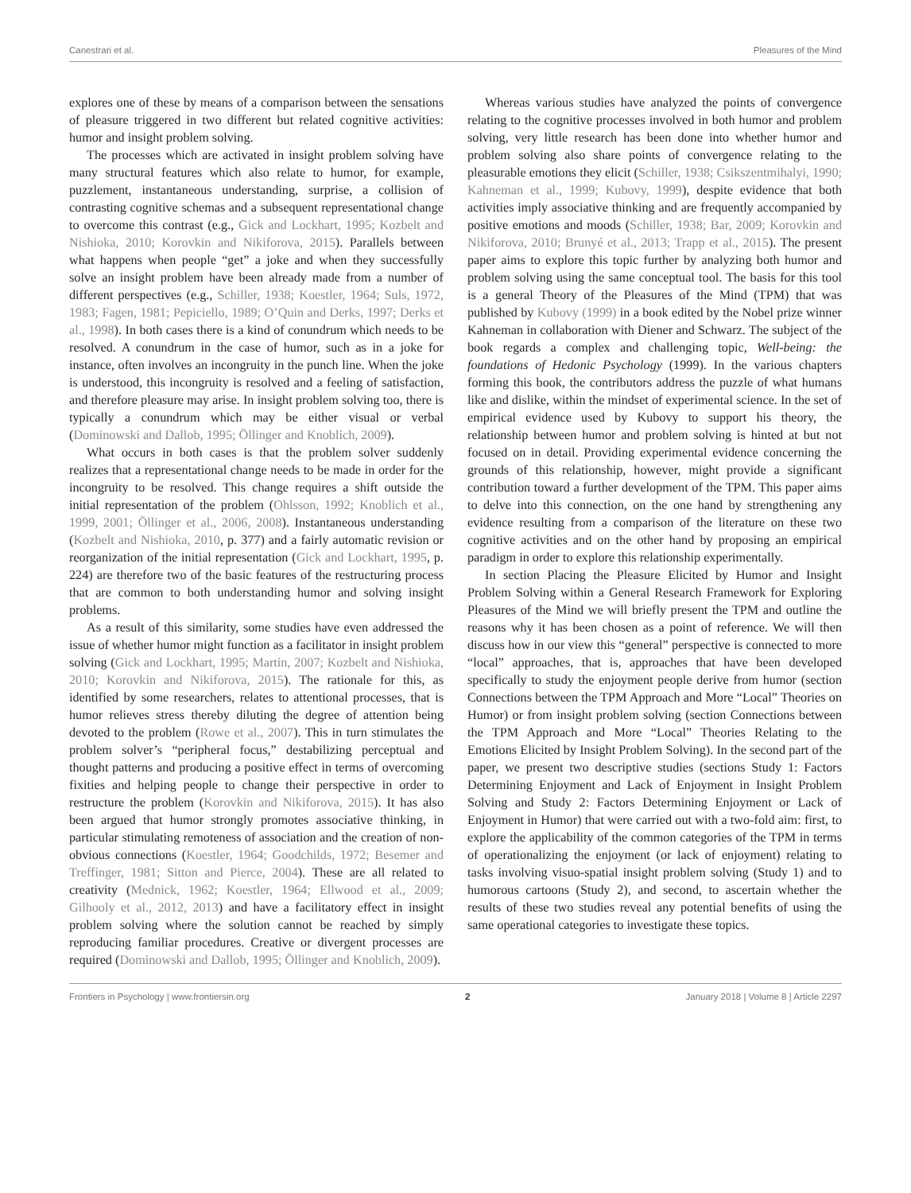Canestrari et al. Pleasures of the Mind
explores one of these by means of a comparison between the sensations of pleasure triggered in two different but related cognitive activities: humor and insight problem solving.
The processes which are activated in insight problem solving have many structural features which also relate to humor, for example, puzzlement, instantaneous understanding, surprise, a collision of contrasting cognitive schemas and a subsequent representational change to overcome this contrast (e.g., Gick and Lockhart, 1995; Kozbelt and Nishioka, 2010; Korovkin and Nikiforova, 2015). Parallels between what happens when people “get” a joke and when they successfully solve an insight problem have been already made from a number of different perspectives (e.g., Schiller, 1938; Koestler, 1964; Suls, 1972, 1983; Fagen, 1981; Pepiciello, 1989; O’Quin and Derks, 1997; Derks et al., 1998). In both cases there is a kind of conundrum which needs to be resolved. A conundrum in the case of humor, such as in a joke for instance, often involves an incongruity in the punch line. When the joke is understood, this incongruity is resolved and a feeling of satisfaction, and therefore pleasure may arise. In insight problem solving too, there is typically a conundrum which may be either visual or verbal (Dominowski and Dallob, 1995; Öllinger and Knoblich, 2009).
What occurs in both cases is that the problem solver suddenly realizes that a representational change needs to be made in order for the incongruity to be resolved. This change requires a shift outside the initial representation of the problem (Ohlsson, 1992; Knoblich et al., 1999, 2001; Öllinger et al., 2006, 2008). Instantaneous understanding (Kozbelt and Nishioka, 2010, p. 377) and a fairly automatic revision or reorganization of the initial representation (Gick and Lockhart, 1995, p. 224) are therefore two of the basic features of the restructuring process that are common to both understanding humor and solving insight problems.
As a result of this similarity, some studies have even addressed the issue of whether humor might function as a facilitator in insight problem solving (Gick and Lockhart, 1995; Martin, 2007; Kozbelt and Nishioka, 2010; Korovkin and Nikiforova, 2015). The rationale for this, as identified by some researchers, relates to attentional processes, that is humor relieves stress thereby diluting the degree of attention being devoted to the problem (Rowe et al., 2007). This in turn stimulates the problem solver’s “peripheral focus,” destabilizing perceptual and thought patterns and producing a positive effect in terms of overcoming fixities and helping people to change their perspective in order to restructure the problem (Korovkin and Nikiforova, 2015). It has also been argued that humor strongly promotes associative thinking, in particular stimulating remoteness of association and the creation of non-obvious connections (Koestler, 1964; Goodchilds, 1972; Besemer and Treffinger, 1981; Sitton and Pierce, 2004). These are all related to creativity (Mednick, 1962; Koestler, 1964; Ellwood et al., 2009; Gilhooly et al., 2012, 2013) and have a facilitatory effect in insight problem solving where the solution cannot be reached by simply reproducing familiar procedures. Creative or divergent processes are required (Dominowski and Dallob, 1995; Öllinger and Knoblich, 2009).
Whereas various studies have analyzed the points of convergence relating to the cognitive processes involved in both humor and problem solving, very little research has been done into whether humor and problem solving also share points of convergence relating to the pleasurable emotions they elicit (Schiller, 1938; Csikszentmihalyi, 1990; Kahneman et al., 1999; Kubovy, 1999), despite evidence that both activities imply associative thinking and are frequently accompanied by positive emotions and moods (Schiller, 1938; Bar, 2009; Korovkin and Nikiforova, 2010; Brunyé et al., 2013; Trapp et al., 2015). The present paper aims to explore this topic further by analyzing both humor and problem solving using the same conceptual tool. The basis for this tool is a general Theory of the Pleasures of the Mind (TPM) that was published by Kubovy (1999) in a book edited by the Nobel prize winner Kahneman in collaboration with Diener and Schwarz. The subject of the book regards a complex and challenging topic, Well-being: the foundations of Hedonic Psychology (1999). In the various chapters forming this book, the contributors address the puzzle of what humans like and dislike, within the mindset of experimental science. In the set of empirical evidence used by Kubovy to support his theory, the relationship between humor and problem solving is hinted at but not focused on in detail. Providing experimental evidence concerning the grounds of this relationship, however, might provide a significant contribution toward a further development of the TPM. This paper aims to delve into this connection, on the one hand by strengthening any evidence resulting from a comparison of the literature on these two cognitive activities and on the other hand by proposing an empirical paradigm in order to explore this relationship experimentally.
In section Placing the Pleasure Elicited by Humor and Insight Problem Solving within a General Research Framework for Exploring Pleasures of the Mind we will briefly present the TPM and outline the reasons why it has been chosen as a point of reference. We will then discuss how in our view this “general” perspective is connected to more “local” approaches, that is, approaches that have been developed specifically to study the enjoyment people derive from humor (section Connections between the TPM Approach and More “Local” Theories on Humor) or from insight problem solving (section Connections between the TPM Approach and More “Local” Theories Relating to the Emotions Elicited by Insight Problem Solving). In the second part of the paper, we present two descriptive studies (sections Study 1: Factors Determining Enjoyment and Lack of Enjoyment in Insight Problem Solving and Study 2: Factors Determining Enjoyment or Lack of Enjoyment in Humor) that were carried out with a two-fold aim: first, to explore the applicability of the common categories of the TPM in terms of operationalizing the enjoyment (or lack of enjoyment) relating to tasks involving visuo-spatial insight problem solving (Study 1) and to humorous cartoons (Study 2), and second, to ascertain whether the results of these two studies reveal any potential benefits of using the same operational categories to investigate these topics.
Frontiers in Psychology | www.frontiersin.org 2 January 2018 | Volume 8 | Article 2297